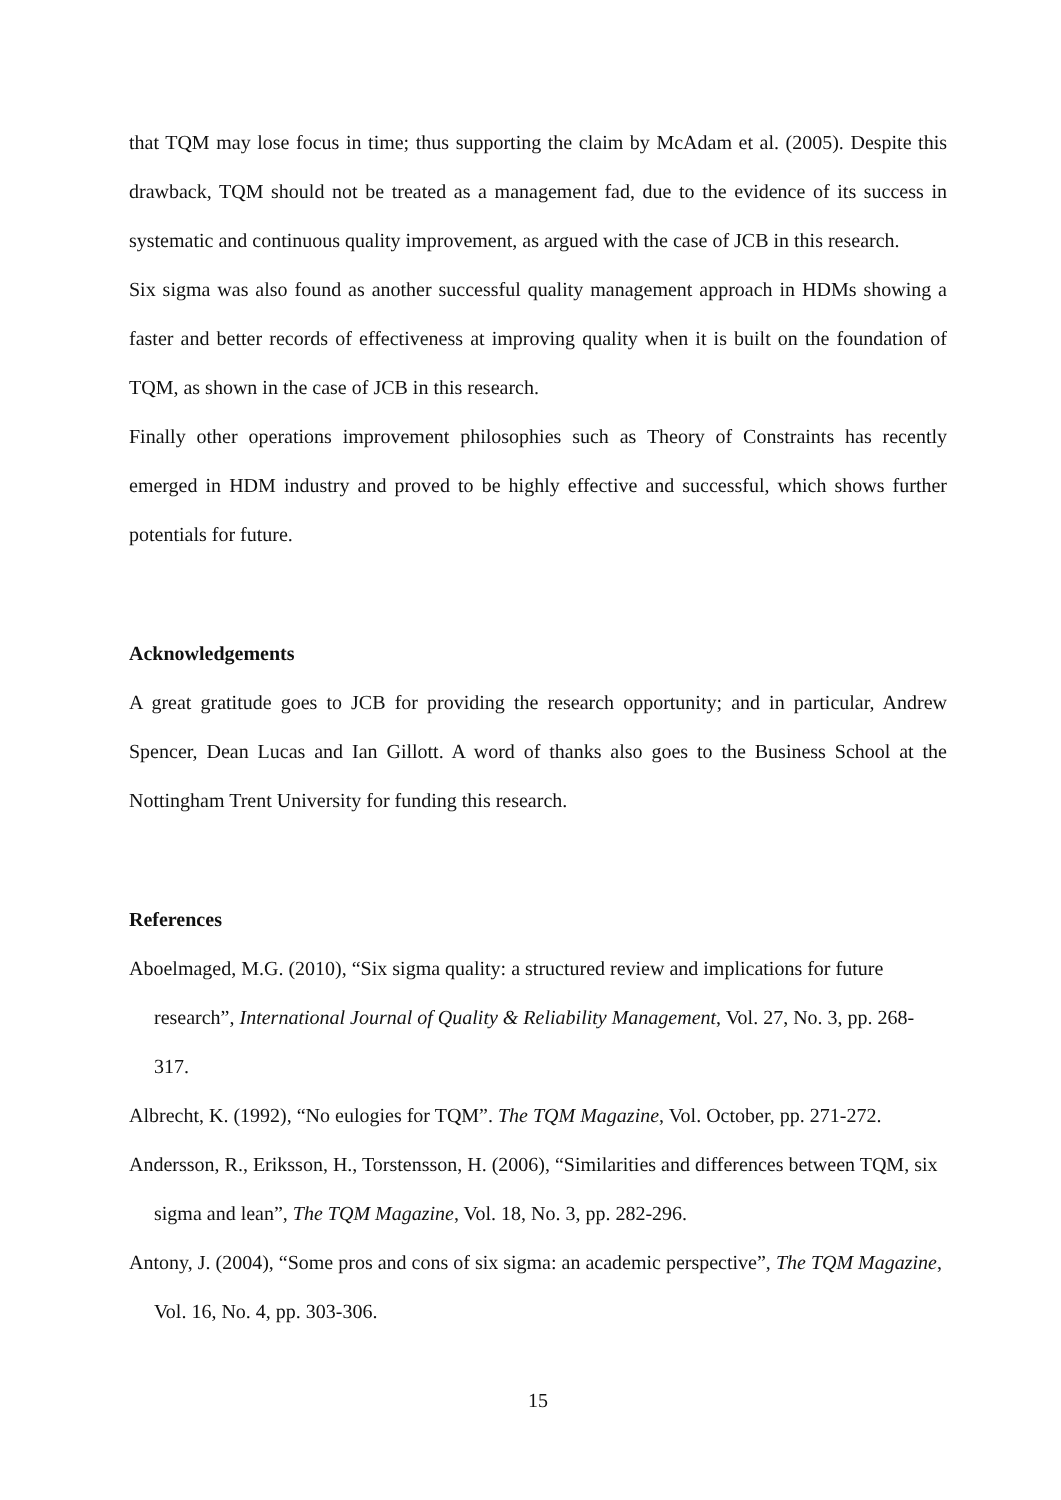that TQM may lose focus in time; thus supporting the claim by McAdam et al. (2005). Despite this drawback, TQM should not be treated as a management fad, due to the evidence of its success in systematic and continuous quality improvement, as argued with the case of JCB in this research.
Six sigma was also found as another successful quality management approach in HDMs showing a faster and better records of effectiveness at improving quality when it is built on the foundation of TQM, as shown in the case of JCB in this research.
Finally other operations improvement philosophies such as Theory of Constraints has recently emerged in HDM industry and proved to be highly effective and successful, which shows further potentials for future.
Acknowledgements
A great gratitude goes to JCB for providing the research opportunity; and in particular, Andrew Spencer, Dean Lucas and Ian Gillott. A word of thanks also goes to the Business School at the Nottingham Trent University for funding this research.
References
Aboelmaged, M.G. (2010), “Six sigma quality: a structured review and implications for future research”, International Journal of Quality & Reliability Management, Vol. 27, No. 3, pp. 268-317.
Albrecht, K. (1992), “No eulogies for TQM”. The TQM Magazine, Vol. October, pp. 271-272.
Andersson, R., Eriksson, H., Torstensson, H. (2006), “Similarities and differences between TQM, six sigma and lean”, The TQM Magazine, Vol. 18, No. 3, pp. 282-296.
Antony, J. (2004), “Some pros and cons of six sigma: an academic perspective”, The TQM Magazine, Vol. 16, No. 4, pp. 303-306.
15